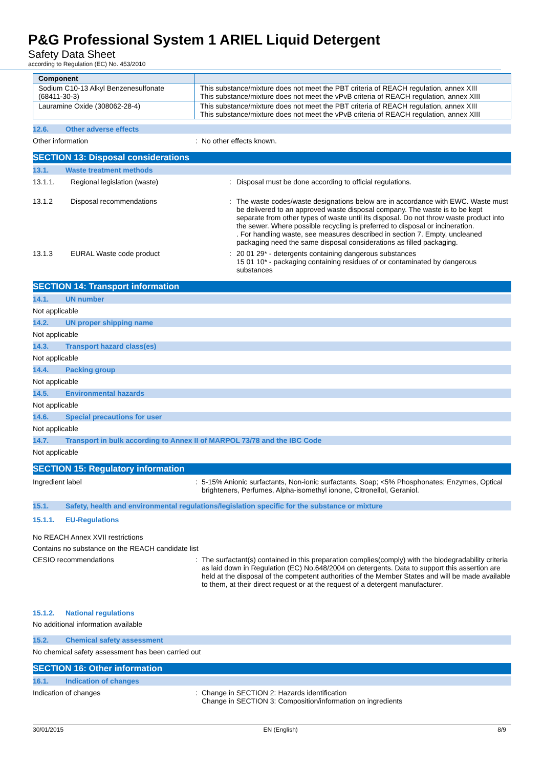P&G Professional System 1 ARIEL Liquid Detergent
Safety Data Sheet
according to Regulation (EC) No. 453/2010
| Component | |
| --- | --- |
| Sodium C10-13 Alkyl Benzenesulfonate (68411-30-3) | This substance/mixture does not meet the PBT criteria of REACH regulation, annex XIII This substance/mixture does not meet the vPvB criteria of REACH regulation, annex XIII |
| Lauramine Oxide (308062-28-4) | This substance/mixture does not meet the PBT criteria of REACH regulation, annex XIII This substance/mixture does not meet the vPvB criteria of REACH regulation, annex XIII |
12.6. Other adverse effects
Other information : No other effects known.
SECTION 13: Disposal considerations
13.1. Waste treatment methods
13.1.1. Regional legislation (waste) : Disposal must be done according to official regulations.
13.1.2 Disposal recommendations : The waste codes/waste designations below are in accordance with EWC. Waste must be delivered to an approved waste disposal company. The waste is to be kept separate from other types of waste until its disposal. Do not throw waste product into the sewer. Where possible recycling is preferred to disposal or incineration.
. For handling waste, see measures described in section 7. Empty, uncleaned packaging need the same disposal considerations as filled packaging.
13.1.3 EURAL Waste code product : 20 01 29* - detergents containing dangerous substances
15 01 10* - packaging containing residues of or contaminated by dangerous substances
SECTION 14: Transport information
14.1. UN number
Not applicable
14.2. UN proper shipping name
Not applicable
14.3. Transport hazard class(es)
Not applicable
14.4. Packing group
Not applicable
14.5. Environmental hazards
Not applicable
14.6. Special precautions for user
Not applicable
14.7. Transport in bulk according to Annex II of MARPOL 73/78 and the IBC Code
Not applicable
SECTION 15: Regulatory information
Ingredient label : 5-15% Anionic surfactants, Non-ionic surfactants, Soap; <5% Phosphonates; Enzymes, Optical brighteners, Perfumes, Alpha-isomethyl ionone, Citronellol, Geraniol.
15.1. Safety, health and environmental regulations/legislation specific for the substance or mixture
15.1.1. EU-Regulations
No REACH Annex XVII restrictions
Contains no substance on the REACH candidate list
CESIO recommendations : The surfactant(s) contained in this preparation complies(comply) with the biodegradability criteria as laid down in Regulation (EC) No.648/2004 on detergents. Data to support this assertion are held at the disposal of the competent authorities of the Member States and will be made available to them, at their direct request or at the request of a detergent manufacturer.
15.1.2. National regulations
No additional information available
15.2. Chemical safety assessment
No chemical safety assessment has been carried out
SECTION 16: Other information
16.1. Indication of changes
Indication of changes : Change in SECTION 2: Hazards identification
Change in SECTION 3: Composition/information on ingredients
30/01/2015 EN (English) 8/9